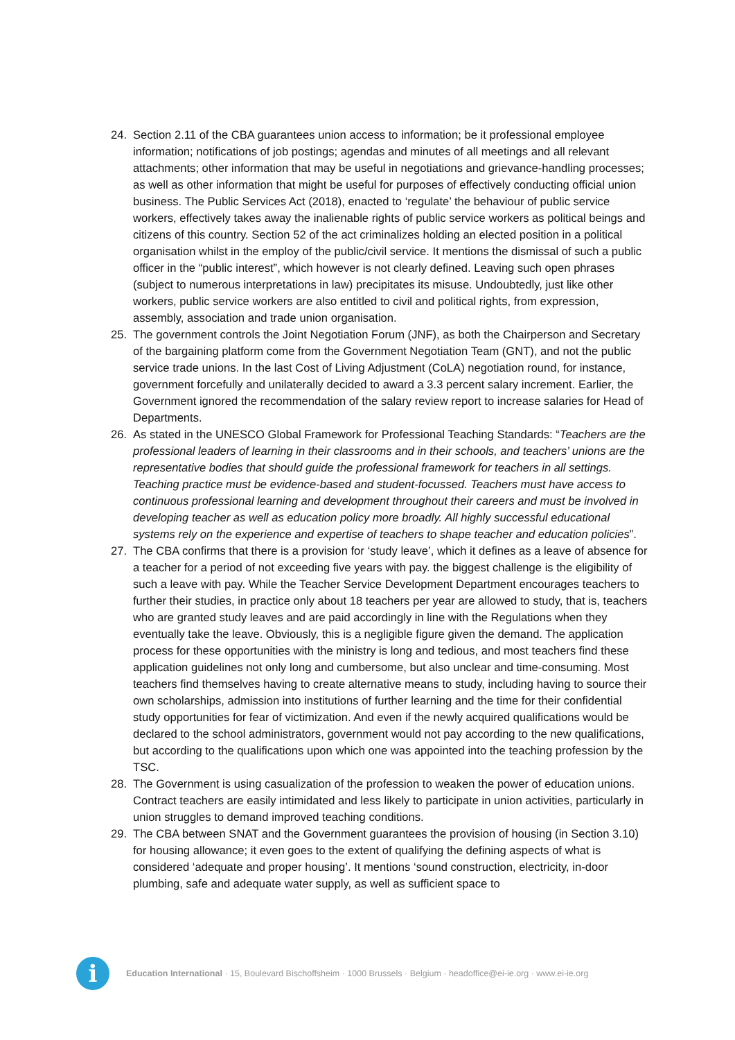24. Section 2.11 of the CBA guarantees union access to information; be it professional employee information; notifications of job postings; agendas and minutes of all meetings and all relevant attachments; other information that may be useful in negotiations and grievance-handling processes; as well as other information that might be useful for purposes of effectively conducting official union business. The Public Services Act (2018), enacted to ‘regulate’ the behaviour of public service workers, effectively takes away the inalienable rights of public service workers as political beings and citizens of this country. Section 52 of the act criminalizes holding an elected position in a political organisation whilst in the employ of the public/civil service. It mentions the dismissal of such a public officer in the “public interest”, which however is not clearly defined. Leaving such open phrases (subject to numerous interpretations in law) precipitates its misuse. Undoubtedly, just like other workers, public service workers are also entitled to civil and political rights, from expression, assembly, association and trade union organisation.
25. The government controls the Joint Negotiation Forum (JNF), as both the Chairperson and Secretary of the bargaining platform come from the Government Negotiation Team (GNT), and not the public service trade unions. In the last Cost of Living Adjustment (CoLA) negotiation round, for instance, government forcefully and unilaterally decided to award a 3.3 percent salary increment. Earlier, the Government ignored the recommendation of the salary review report to increase salaries for Head of Departments.
26. As stated in the UNESCO Global Framework for Professional Teaching Standards: “Teachers are the professional leaders of learning in their classrooms and in their schools, and teachers’ unions are the representative bodies that should guide the professional framework for teachers in all settings. Teaching practice must be evidence-based and student-focussed. Teachers must have access to continuous professional learning and development throughout their careers and must be involved in developing teacher as well as education policy more broadly. All highly successful educational systems rely on the experience and expertise of teachers to shape teacher and education policies”.
27. The CBA confirms that there is a provision for ‘study leave’, which it defines as a leave of absence for a teacher for a period of not exceeding five years with pay. the biggest challenge is the eligibility of such a leave with pay. While the Teacher Service Development Department encourages teachers to further their studies, in practice only about 18 teachers per year are allowed to study, that is, teachers who are granted study leaves and are paid accordingly in line with the Regulations when they eventually take the leave. Obviously, this is a negligible figure given the demand. The application process for these opportunities with the ministry is long and tedious, and most teachers find these application guidelines not only long and cumbersome, but also unclear and time-consuming. Most teachers find themselves having to create alternative means to study, including having to source their own scholarships, admission into institutions of further learning and the time for their confidential study opportunities for fear of victimization. And even if the newly acquired qualifications would be declared to the school administrators, government would not pay according to the new qualifications, but according to the qualifications upon which one was appointed into the teaching profession by the TSC.
28. The Government is using casualization of the profession to weaken the power of education unions. Contract teachers are easily intimidated and less likely to participate in union activities, particularly in union struggles to demand improved teaching conditions.
29. The CBA between SNAT and the Government guarantees the provision of housing (in Section 3.10) for housing allowance; it even goes to the extent of qualifying the defining aspects of what is considered ‘adequate and proper housing’. It mentions ‘sound construction, electricity, in-door plumbing, safe and adequate water supply, as well as sufficient space to
i
Education International · 15, Boulevard Bischoffsheim · 1000 Brussels · Belgium · headoffice@ei-ie.org · www.ei-ie.org